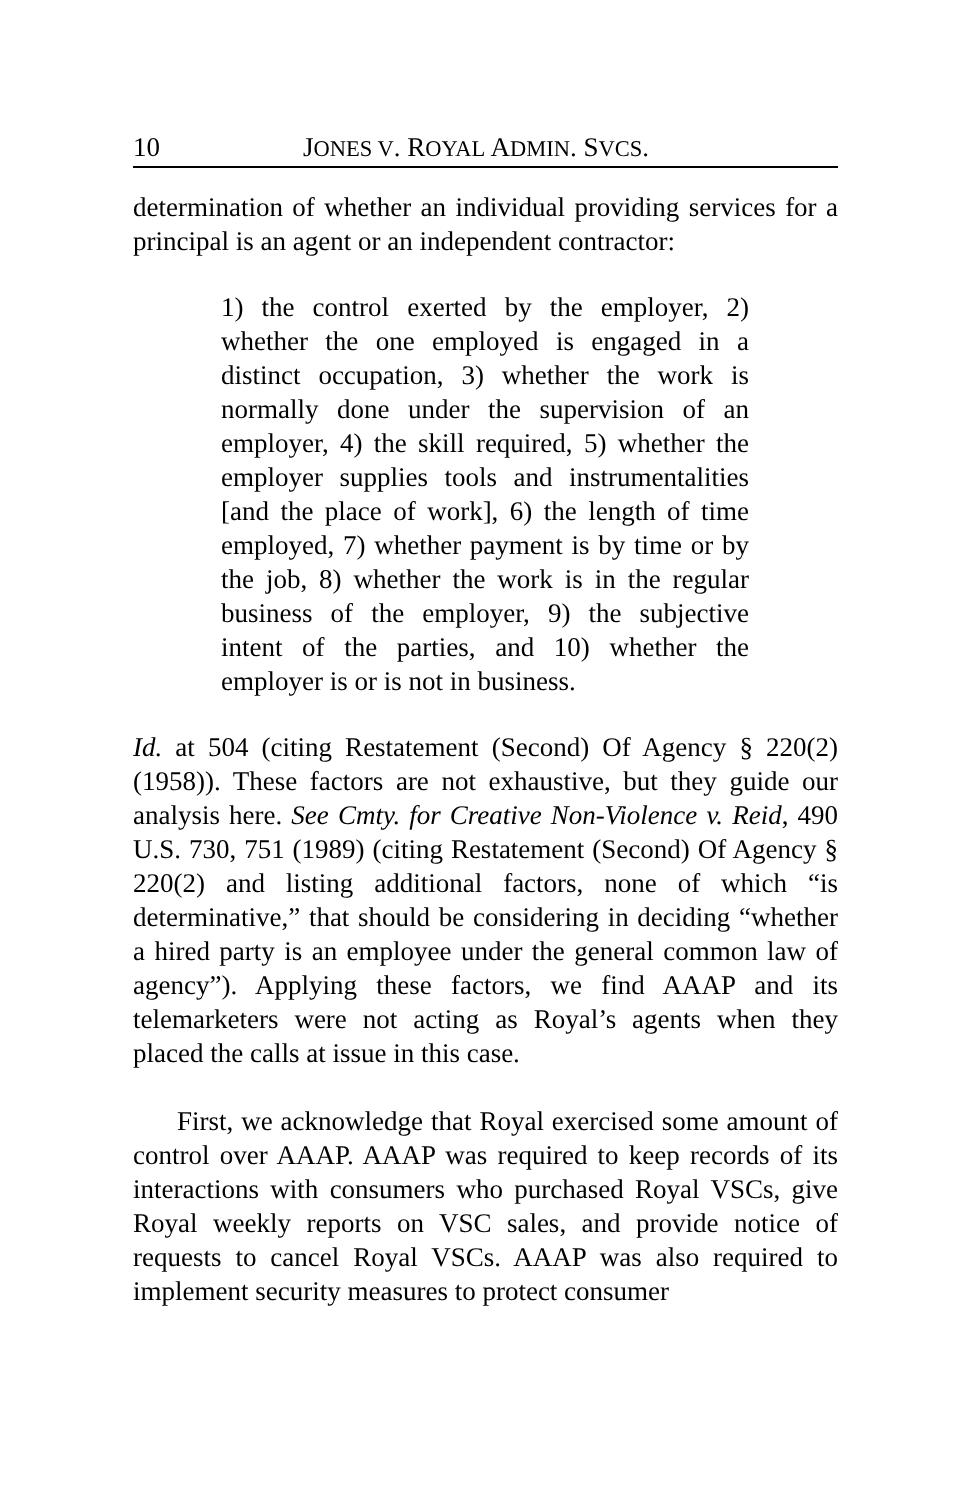10 JONES V. ROYAL ADMIN. SVCS.
determination of whether an individual providing services for a principal is an agent or an independent contractor:
1) the control exerted by the employer, 2) whether the one employed is engaged in a distinct occupation, 3) whether the work is normally done under the supervision of an employer, 4) the skill required, 5) whether the employer supplies tools and instrumentalities [and the place of work], 6) the length of time employed, 7) whether payment is by time or by the job, 8) whether the work is in the regular business of the employer, 9) the subjective intent of the parties, and 10) whether the employer is or is not in business.
Id. at 504 (citing Restatement (Second) Of Agency § 220(2) (1958)). These factors are not exhaustive, but they guide our analysis here. See Cmty. for Creative Non-Violence v. Reid, 490 U.S. 730, 751 (1989) (citing Restatement (Second) Of Agency § 220(2) and listing additional factors, none of which “is determinative,” that should be considering in deciding “whether a hired party is an employee under the general common law of agency”). Applying these factors, we find AAAP and its telemarketers were not acting as Royal’s agents when they placed the calls at issue in this case.
First, we acknowledge that Royal exercised some amount of control over AAAP. AAAP was required to keep records of its interactions with consumers who purchased Royal VSCs, give Royal weekly reports on VSC sales, and provide notice of requests to cancel Royal VSCs. AAAP was also required to implement security measures to protect consumer